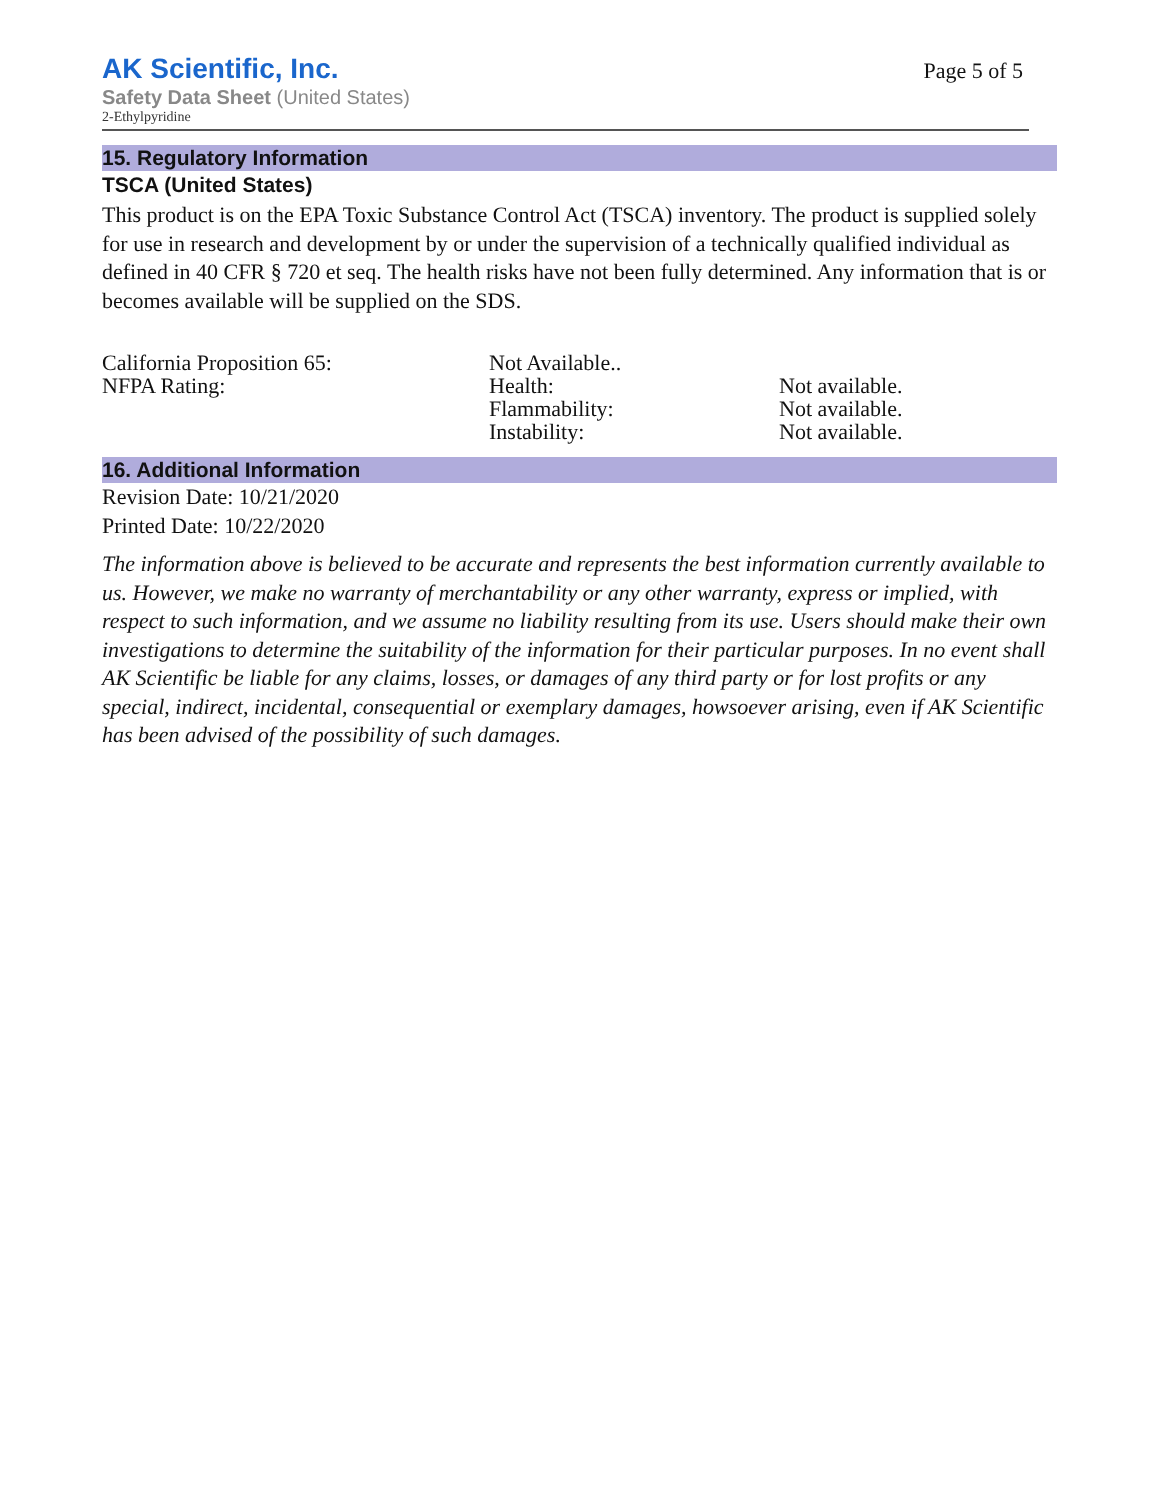AK Scientific, Inc.
Safety Data Sheet (United States)
2-Ethylpyridine
Page 5 of 5
15. Regulatory Information
TSCA (United States)
This product is on the EPA Toxic Substance Control Act (TSCA) inventory. The product is supplied solely for use in research and development by or under the supervision of a technically qualified individual as defined in 40 CFR § 720 et seq. The health risks have not been fully determined. Any information that is or becomes available will be supplied on the SDS.
| California Proposition 65: | Not Available.. | |
| NFPA Rating: | Health: | Not available. |
| | Flammability: | Not available. |
| | Instability: | Not available. |
16. Additional Information
Revision Date: 10/21/2020
Printed Date: 10/22/2020
The information above is believed to be accurate and represents the best information currently available to us. However, we make no warranty of merchantability or any other warranty, express or implied, with respect to such information, and we assume no liability resulting from its use. Users should make their own investigations to determine the suitability of the information for their particular purposes. In no event shall AK Scientific be liable for any claims, losses, or damages of any third party or for lost profits or any special, indirect, incidental, consequential or exemplary damages, howsoever arising, even if AK Scientific has been advised of the possibility of such damages.